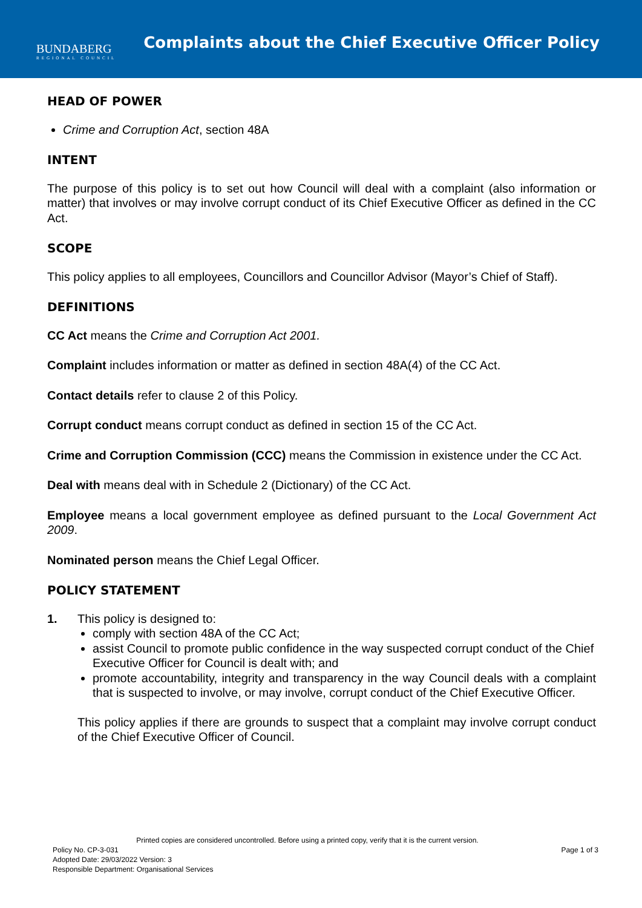BUNDABERG
REGIONAL COUNCIL
Complaints about the Chief Executive Officer Policy
HEAD OF POWER
Crime and Corruption Act, section 48A
INTENT
The purpose of this policy is to set out how Council will deal with a complaint (also information or matter) that involves or may involve corrupt conduct of its Chief Executive Officer as defined in the CC Act.
SCOPE
This policy applies to all employees, Councillors and Councillor Advisor (Mayor’s Chief of Staff).
DEFINITIONS
CC Act means the Crime and Corruption Act 2001.
Complaint includes information or matter as defined in section 48A(4) of the CC Act.
Contact details refer to clause 2 of this Policy.
Corrupt conduct means corrupt conduct as defined in section 15 of the CC Act.
Crime and Corruption Commission (CCC) means the Commission in existence under the CC Act.
Deal with means deal with in Schedule 2 (Dictionary) of the CC Act.
Employee means a local government employee as defined pursuant to the Local Government Act 2009.
Nominated person means the Chief Legal Officer.
POLICY STATEMENT
1. This policy is designed to:
comply with section 48A of the CC Act;
assist Council to promote public confidence in the way suspected corrupt conduct of the Chief Executive Officer for Council is dealt with; and
promote accountability, integrity and transparency in the way Council deals with a complaint that is suspected to involve, or may involve, corrupt conduct of the Chief Executive Officer.
This policy applies if there are grounds to suspect that a complaint may involve corrupt conduct of the Chief Executive Officer of Council.
Printed copies are considered uncontrolled. Before using a printed copy, verify that it is the current version.
Policy No. CP-3-031 Page 1 of 3
Adopted Date: 29/03/2022 Version: 3
Responsible Department: Organisational Services